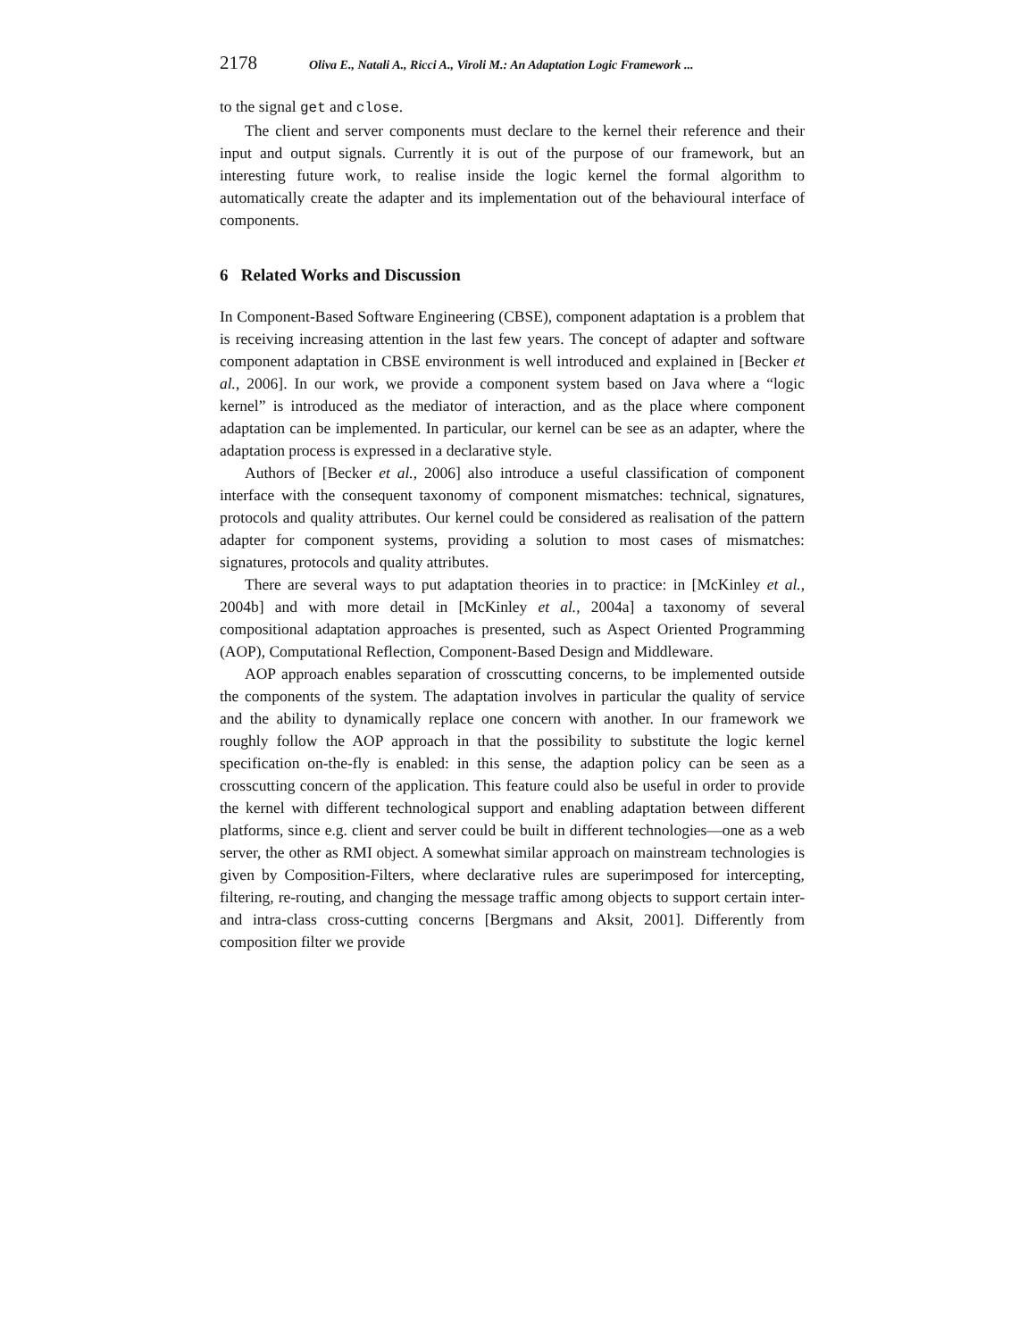2178 Oliva E., Natali A., Ricci A., Viroli M.: An Adaptation Logic Framework ...
to the signal get and close.
The client and server components must declare to the kernel their reference and their input and output signals. Currently it is out of the purpose of our framework, but an interesting future work, to realise inside the logic kernel the formal algorithm to automatically create the adapter and its implementation out of the behavioural interface of components.
6 Related Works and Discussion
In Component-Based Software Engineering (CBSE), component adaptation is a problem that is receiving increasing attention in the last few years. The concept of adapter and software component adaptation in CBSE environment is well introduced and explained in [Becker et al., 2006]. In our work, we provide a component system based on Java where a “logic kernel” is introduced as the mediator of interaction, and as the place where component adaptation can be implemented. In particular, our kernel can be see as an adapter, where the adaptation process is expressed in a declarative style.
Authors of [Becker et al., 2006] also introduce a useful classification of component interface with the consequent taxonomy of component mismatches: technical, signatures, protocols and quality attributes. Our kernel could be considered as realisation of the pattern adapter for component systems, providing a solution to most cases of mismatches: signatures, protocols and quality attributes.
There are several ways to put adaptation theories in to practice: in [McKinley et al., 2004b] and with more detail in [McKinley et al., 2004a] a taxonomy of several compositional adaptation approaches is presented, such as Aspect Oriented Programming (AOP), Computational Reflection, Component-Based Design and Middleware.
AOP approach enables separation of crosscutting concerns, to be implemented outside the components of the system. The adaptation involves in particular the quality of service and the ability to dynamically replace one concern with another. In our framework we roughly follow the AOP approach in that the possibility to substitute the logic kernel specification on-the-fly is enabled: in this sense, the adaption policy can be seen as a crosscutting concern of the application. This feature could also be useful in order to provide the kernel with different technological support and enabling adaptation between different platforms, since e.g. client and server could be built in different technologies—one as a web server, the other as RMI object. A somewhat similar approach on mainstream technologies is given by Composition-Filters, where declarative rules are superimposed for intercepting, filtering, re-routing, and changing the message traffic among objects to support certain inter- and intra-class cross-cutting concerns [Bergmans and Aksit, 2001]. Differently from composition filter we provide